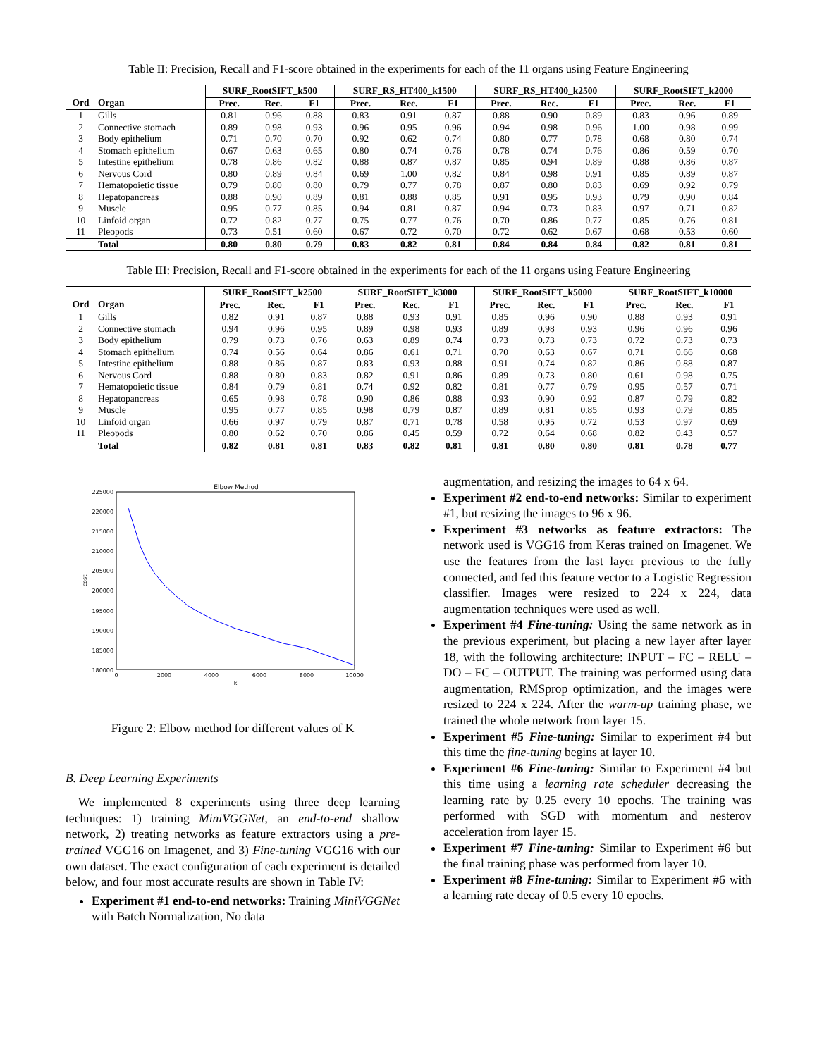Table II: Precision, Recall and F1-score obtained in the experiments for each of the 11 organs using Feature Engineering
| | | SURF_RootSIFT_k500 | | | SURF_RS_HT400_k1500 | | | SURF_RS_HT400_k2500 | | | SURF_RootSIFT_k2000 | | |
| --- | --- | --- | --- | --- | --- | --- | --- | --- | --- | --- | --- | --- | --- |
| Ord | Organ | Prec. | Rec. | F1 | Prec. | Rec. | F1 | Prec. | Rec. | F1 | Prec. | Rec. | F1 |
| 1 | Gills | 0.81 | 0.96 | 0.88 | 0.83 | 0.91 | 0.87 | 0.88 | 0.90 | 0.89 | 0.83 | 0.96 | 0.89 |
| 2 | Connective stomach | 0.89 | 0.98 | 0.93 | 0.96 | 0.95 | 0.96 | 0.94 | 0.98 | 0.96 | 1.00 | 0.98 | 0.99 |
| 3 | Body epithelium | 0.71 | 0.70 | 0.70 | 0.92 | 0.62 | 0.74 | 0.80 | 0.77 | 0.78 | 0.68 | 0.80 | 0.74 |
| 4 | Stomach epithelium | 0.67 | 0.63 | 0.65 | 0.80 | 0.74 | 0.76 | 0.78 | 0.74 | 0.76 | 0.86 | 0.59 | 0.70 |
| 5 | Intestine epithelium | 0.78 | 0.86 | 0.82 | 0.88 | 0.87 | 0.87 | 0.85 | 0.94 | 0.89 | 0.88 | 0.86 | 0.87 |
| 6 | Nervous Cord | 0.80 | 0.89 | 0.84 | 0.69 | 1.00 | 0.82 | 0.84 | 0.98 | 0.91 | 0.85 | 0.89 | 0.87 |
| 7 | Hematopoietic tissue | 0.79 | 0.80 | 0.80 | 0.79 | 0.77 | 0.78 | 0.87 | 0.80 | 0.83 | 0.69 | 0.92 | 0.79 |
| 8 | Hepatopancreas | 0.88 | 0.90 | 0.89 | 0.81 | 0.88 | 0.85 | 0.91 | 0.95 | 0.93 | 0.79 | 0.90 | 0.84 |
| 9 | Muscle | 0.95 | 0.77 | 0.85 | 0.94 | 0.81 | 0.87 | 0.94 | 0.73 | 0.83 | 0.97 | 0.71 | 0.82 |
| 10 | Linfoid organ | 0.72 | 0.82 | 0.77 | 0.75 | 0.77 | 0.76 | 0.70 | 0.86 | 0.77 | 0.85 | 0.76 | 0.81 |
| 11 | Pleopods | 0.73 | 0.51 | 0.60 | 0.67 | 0.72 | 0.70 | 0.72 | 0.62 | 0.67 | 0.68 | 0.53 | 0.60 |
| | Total | 0.80 | 0.80 | 0.79 | 0.83 | 0.82 | 0.81 | 0.84 | 0.84 | 0.84 | 0.82 | 0.81 | 0.81 |
Table III: Precision, Recall and F1-score obtained in the experiments for each of the 11 organs using Feature Engineering
| | | SURF_RootSIFT_k2500 | | | SURF_RootSIFT_k3000 | | | SURF_RootSIFT_k5000 | | | SURF_RootSIFT_k10000 | | |
| --- | --- | --- | --- | --- | --- | --- | --- | --- | --- | --- | --- | --- | --- |
| Ord | Organ | Prec. | Rec. | F1 | Prec. | Rec. | F1 | Prec. | Rec. | F1 | Prec. | Rec. | F1 |
| 1 | Gills | 0.82 | 0.91 | 0.87 | 0.88 | 0.93 | 0.91 | 0.85 | 0.96 | 0.90 | 0.88 | 0.93 | 0.91 |
| 2 | Connective stomach | 0.94 | 0.96 | 0.95 | 0.89 | 0.98 | 0.93 | 0.89 | 0.98 | 0.93 | 0.96 | 0.96 | 0.96 |
| 3 | Body epithelium | 0.79 | 0.73 | 0.76 | 0.63 | 0.89 | 0.74 | 0.73 | 0.73 | 0.73 | 0.72 | 0.73 | 0.73 |
| 4 | Stomach epithelium | 0.74 | 0.56 | 0.64 | 0.86 | 0.61 | 0.71 | 0.70 | 0.63 | 0.67 | 0.71 | 0.66 | 0.68 |
| 5 | Intestine epithelium | 0.88 | 0.86 | 0.87 | 0.83 | 0.93 | 0.88 | 0.91 | 0.74 | 0.82 | 0.86 | 0.88 | 0.87 |
| 6 | Nervous Cord | 0.88 | 0.80 | 0.83 | 0.82 | 0.91 | 0.86 | 0.89 | 0.73 | 0.80 | 0.61 | 0.98 | 0.75 |
| 7 | Hematopoietic tissue | 0.84 | 0.79 | 0.81 | 0.74 | 0.92 | 0.82 | 0.81 | 0.77 | 0.79 | 0.95 | 0.57 | 0.71 |
| 8 | Hepatopancreas | 0.65 | 0.98 | 0.78 | 0.90 | 0.86 | 0.88 | 0.93 | 0.90 | 0.92 | 0.87 | 0.79 | 0.82 |
| 9 | Muscle | 0.95 | 0.77 | 0.85 | 0.98 | 0.79 | 0.87 | 0.89 | 0.81 | 0.85 | 0.93 | 0.79 | 0.85 |
| 10 | Linfoid organ | 0.66 | 0.97 | 0.79 | 0.87 | 0.71 | 0.78 | 0.58 | 0.95 | 0.72 | 0.53 | 0.97 | 0.69 |
| 11 | Pleopods | 0.80 | 0.62 | 0.70 | 0.86 | 0.45 | 0.59 | 0.72 | 0.64 | 0.68 | 0.82 | 0.43 | 0.57 |
| | Total | 0.82 | 0.81 | 0.81 | 0.83 | 0.82 | 0.81 | 0.81 | 0.80 | 0.80 | 0.81 | 0.78 | 0.77 |
Elbow Method
225000
220000
215000
210000
205000
200000
195000
190000
185000
180000
0
2000
4000
6000
8000
10000
k
cost
Figure 2: Elbow method for different values of K
B. Deep Learning Experiments
We implemented 8 experiments using three deep learning techniques: 1) training MiniVGGNet, an end-to-end shallow network, 2) treating networks as feature extractors using a pre-trained VGG16 on Imagenet, and 3) Fine-tuning VGG16 with our own dataset. The exact configuration of each experiment is detailed below, and four most accurate results are shown in Table IV:
Experiment #1 end-to-end networks: Training MiniVGGNet with Batch Normalization, No data
augmentation, and resizing the images to 64 x 64.
Experiment #2 end-to-end networks: Similar to experiment #1, but resizing the images to 96 x 96.
Experiment #3 networks as feature extractors: The network used is VGG16 from Keras trained on Imagenet. We use the features from the last layer previous to the fully connected, and fed this feature vector to a Logistic Regression classifier. Images were resized to 224 x 224, data augmentation techniques were used as well.
Experiment #4 Fine-tuning: Using the same network as in the previous experiment, but placing a new layer after layer 18, with the following architecture: INPUT – FC – RELU – DO – FC – OUTPUT. The training was performed using data augmentation, RMSprop optimization, and the images were resized to 224 x 224. After the warm-up training phase, we trained the whole network from layer 15.
Experiment #5 Fine-tuning: Similar to experiment #4 but this time the fine-tuning begins at layer 10.
Experiment #6 Fine-tuning: Similar to Experiment #4 but this time using a learning rate scheduler decreasing the learning rate by 0.25 every 10 epochs. The training was performed with SGD with momentum and nesterov acceleration from layer 15.
Experiment #7 Fine-tuning: Similar to Experiment #6 but the final training phase was performed from layer 10.
Experiment #8 Fine-tuning: Similar to Experiment #6 with a learning rate decay of 0.5 every 10 epochs.